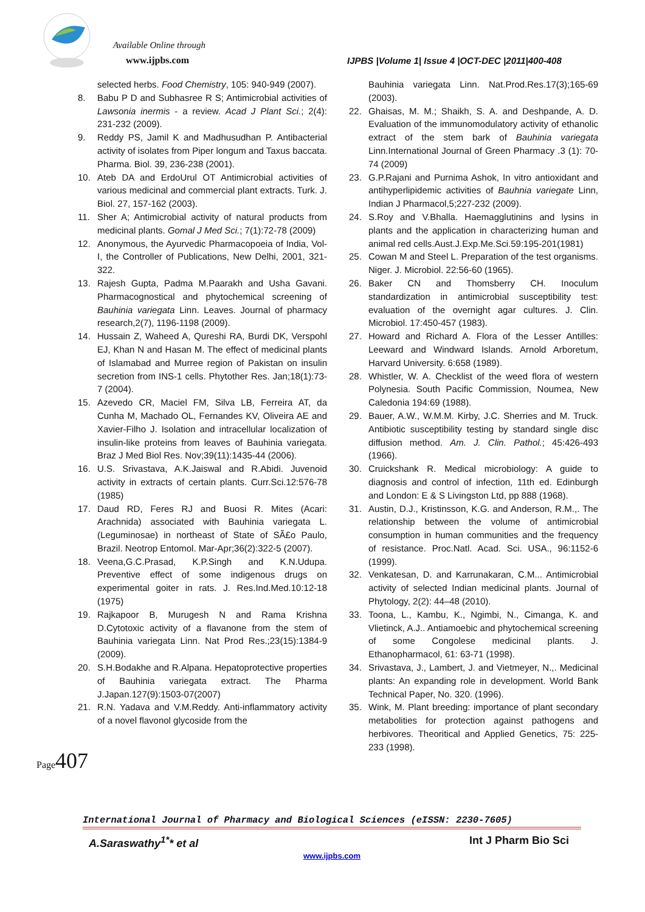Available Online through
www.ijpbs.com
IJPBS |Volume 1| Issue 4 |OCT-DEC |2011|400-408
selected herbs. Food Chemistry, 105: 940-949 (2007).
8. Babu P D and Subhasree R S; Antimicrobial activities of Lawsonia inermis - a review. Acad J Plant Sci.; 2(4): 231-232 (2009).
9. Reddy PS, Jamil K and Madhusudhan P. Antibacterial activity of isolates from Piper longum and Taxus baccata. Pharma. Biol. 39, 236-238 (2001).
10. Ateb DA and ErdoUrul OT Antimicrobial activities of various medicinal and commercial plant extracts. Turk. J. Biol. 27, 157-162 (2003).
11. Sher A; Antimicrobial activity of natural products from medicinal plants. Gomal J Med Sci.; 7(1):72-78 (2009)
12. Anonymous, the Ayurvedic Pharmacopoeia of India, Vol-I, the Controller of Publications, New Delhi, 2001, 321-322.
13. Rajesh Gupta, Padma M.Paarakh and Usha Gavani. Pharmacognostical and phytochemical screening of Bauhinia variegata Linn. Leaves. Journal of pharmacy research,2(7), 1196-1198 (2009).
14. Hussain Z, Waheed A, Qureshi RA, Burdi DK, Verspohl EJ, Khan N and Hasan M. The effect of medicinal plants of Islamabad and Murree region of Pakistan on insulin secretion from INS-1 cells. Phytother Res. Jan;18(1):73-7 (2004).
15. Azevedo CR, Maciel FM, Silva LB, Ferreira AT, da Cunha M, Machado OL, Fernandes KV, Oliveira AE and Xavier-Filho J. Isolation and intracellular localization of insulin-like proteins from leaves of Bauhinia variegata. Braz J Med Biol Res. Nov;39(11):1435-44 (2006).
16. U.S. Srivastava, A.K.Jaiswal and R.Abidi. Juvenoid activity in extracts of certain plants. Curr.Sci.12:576-78 (1985)
17. Daud RD, Feres RJ and Buosi R. Mites (Acari: Arachnida) associated with Bauhinia variegata L. (Leguminosae) in northeast of State of SÃ£o Paulo, Brazil. Neotrop Entomol. Mar-Apr;36(2):322-5 (2007).
18. Veena,G.C.Prasad, K.P.Singh and K.N.Udupa. Preventive effect of some indigenous drugs on experimental goiter in rats. J. Res.Ind.Med.10:12-18 (1975)
19. Rajkapoor B, Murugesh N and Rama Krishna D.Cytotoxic activity of a flavanone from the stem of Bauhinia variegata Linn. Nat Prod Res.;23(15):1384-9 (2009).
20. S.H.Bodakhe and R.Alpana. Hepatoprotective properties of Bauhinia variegata extract. The Pharma J.Japan.127(9):1503-07(2007)
21. R.N. Yadava and V.M.Reddy. Anti-inflammatory activity of a novel flavonol glycoside from the
Bauhinia variegata Linn. Nat.Prod.Res.17(3);165-69 (2003).
22. Ghaisas, M. M.; Shaikh, S. A. and Deshpande, A. D. Evaluation of the immunomodulatory activity of ethanolic extract of the stem bark of Bauhinia variegata Linn.International Journal of Green Pharmacy .3 (1): 70-74 (2009)
23. G.P.Rajani and Purnima Ashok, In vitro antioxidant and antihyperlipidemic activities of Bauhnia variegate Linn, Indian J Pharmacol,5;227-232 (2009).
24. S.Roy and V.Bhalla. Haemagglutinins and lysins in plants and the application in characterizing human and animal red cells.Aust.J.Exp.Me.Sci.59:195-201(1981)
25. Cowan M and Steel L. Preparation of the test organisms. Niger. J. Microbiol. 22:56-60 (1965).
26. Baker CN and Thomsberry CH. Inoculum standardization in antimicrobial susceptibility test: evaluation of the overnight agar cultures. J. Clin. Microbiol. 17:450-457 (1983).
27. Howard and Richard A. Flora of the Lesser Antilles: Leeward and Windward Islands. Arnold Arboretum, Harvard University. 6:658 (1989).
28. Whistler, W. A. Checklist of the weed flora of western Polynesia. South Pacific Commission, Noumea, New Caledonia 194:69 (1988).
29. Bauer, A.W., W.M.M. Kirby, J.C. Sherries and M. Truck. Antibiotic susceptibility testing by standard single disc diffusion method. Am. J. Clin. Pathol.; 45:426-493 (1966).
30. Cruickshank R. Medical microbiology: A guide to diagnosis and control of infection, 11th ed. Edinburgh and London: E & S Livingston Ltd, pp 888 (1968).
31. Austin, D.J., Kristinsson, K.G. and Anderson, R.M.,. The relationship between the volume of antimicrobial consumption in human communities and the frequency of resistance. Proc.Natl. Acad. Sci. USA., 96:1152-6 (1999).
32. Venkatesan, D. and Karrunakaran, C.M... Antimicrobial activity of selected Indian medicinal plants. Journal of Phytology, 2(2): 44–48 (2010).
33. Toona, L., Kambu, K., Ngimbi, N., Cimanga, K. and Vlietinck, A.J.. Antiamoebic and phytochemical screening of some Congolese medicinal plants. J. Ethanopharmacol, 61: 63-71 (1998).
34. Srivastava, J., Lambert, J. and Vietmeyer, N.,. Medicinal plants: An expanding role in development. World Bank Technical Paper, No. 320. (1996).
35. Wink, M. Plant breeding: importance of plant secondary metabolities for protection against pathogens and herbivores. Theoritical and Applied Genetics, 75: 225-233 (1998).
Page 407
International Journal of Pharmacy and Biological Sciences (eISSN: 2230-7605)
A.Saraswathy<sup>1*</sup>* et al Int J Pharm Bio Sci
www.ijpbs.com